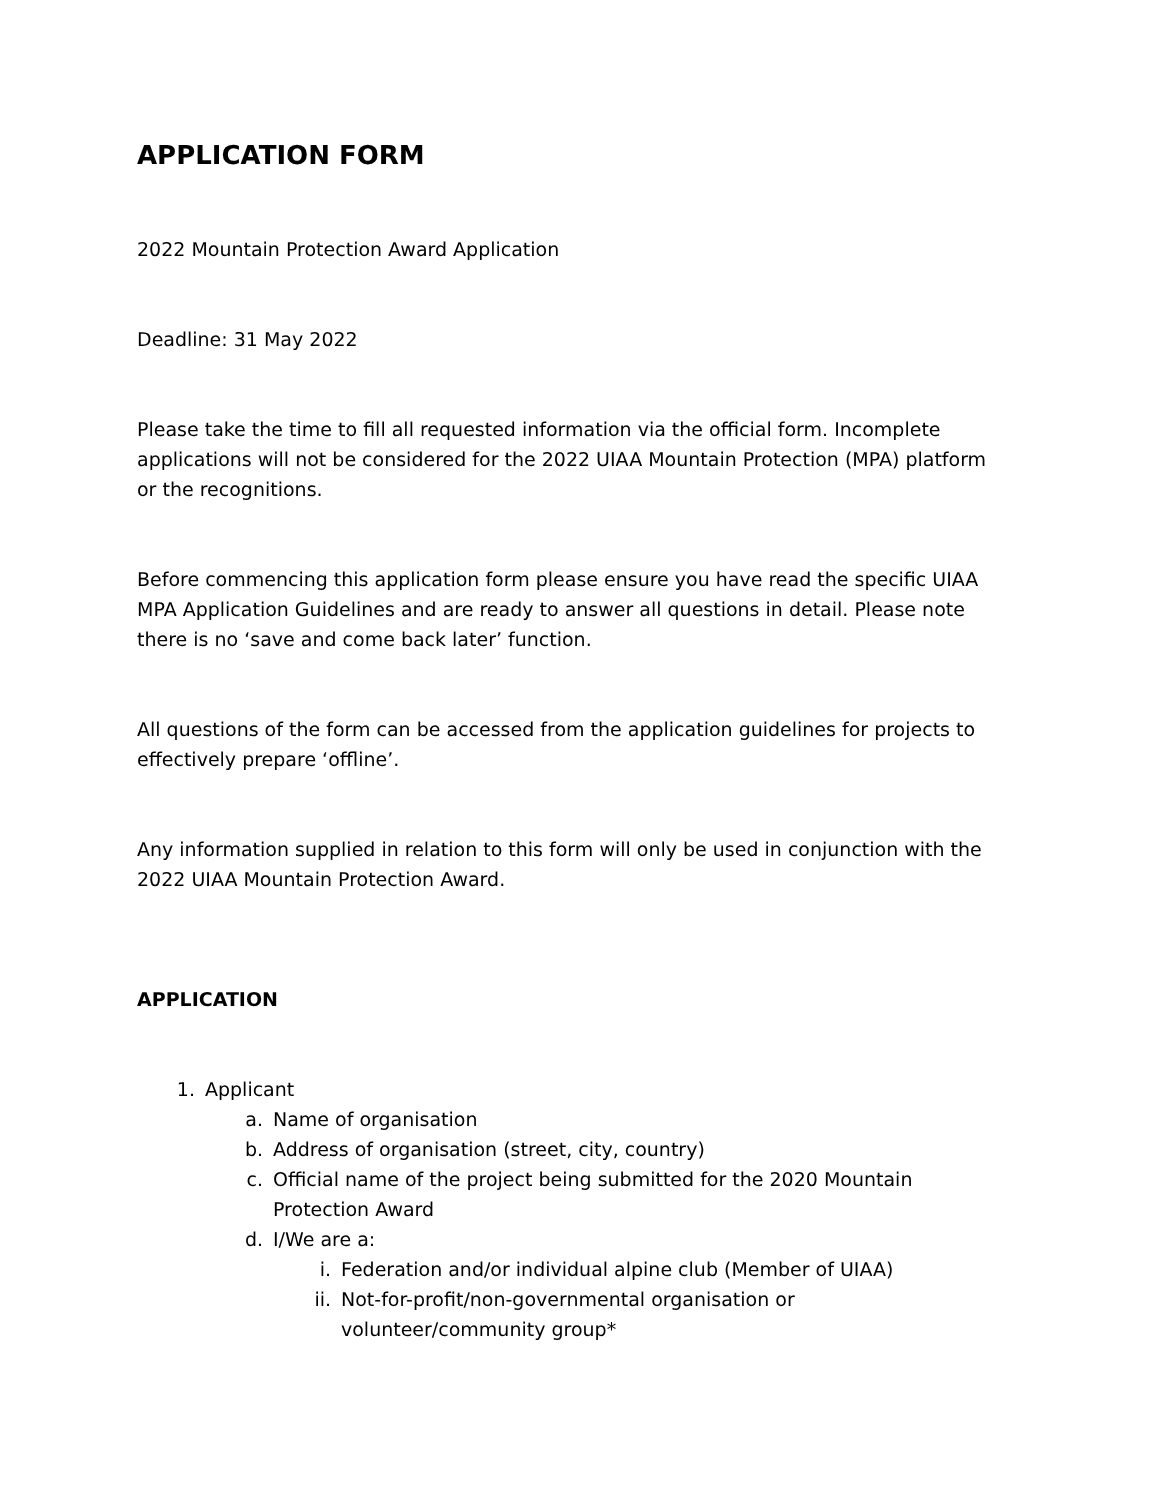APPLICATION FORM
2022 Mountain Protection Award Application
Deadline: 31 May 2022
Please take the time to fill all requested information via the official form. Incomplete applications will not be considered for the 2022 UIAA Mountain Protection (MPA) platform or the recognitions.
Before commencing this application form please ensure you have read the specific UIAA MPA Application Guidelines and are ready to answer all questions in detail. Please note there is no ‘save and come back later’ function.
All questions of the form can be accessed from the application guidelines for projects to effectively prepare ‘offline’.
Any information supplied in relation to this form will only be used in conjunction with the 2022 UIAA Mountain Protection Award.
APPLICATION
1. Applicant
a. Name of organisation
b. Address of organisation (street, city, country)
c. Official name of the project being submitted for the 2020 Mountain Protection Award
d. I/We are a:
i. Federation and/or individual alpine club (Member of UIAA)
ii. Not-for-profit/non-governmental organisation or volunteer/community group*